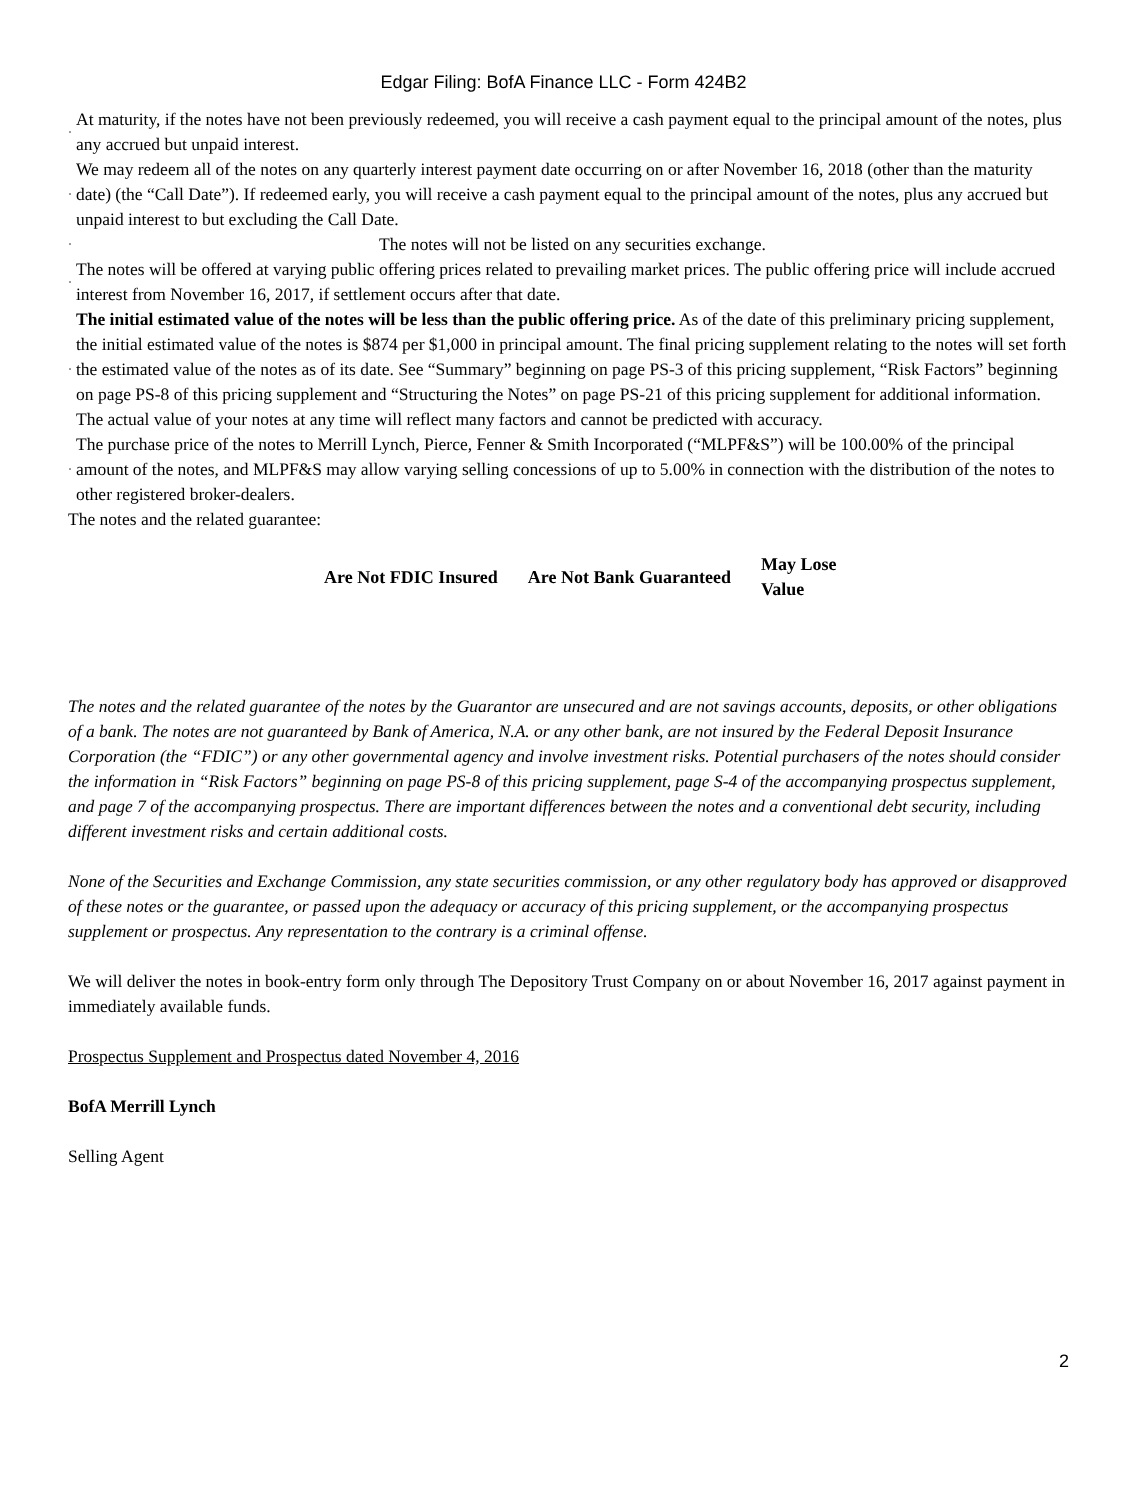Edgar Filing: BofA Finance LLC - Form 424B2
| · | At maturity, if the notes have not been previously redeemed, you will receive a cash payment equal to the principal amount of the notes, plus any accrued but unpaid interest. |
| · | We may redeem all of the notes on any quarterly interest payment date occurring on or after November 16, 2018 (other than the maturity date) (the “Call Date”). If redeemed early, you will receive a cash payment equal to the principal amount of the notes, plus any accrued but unpaid interest to but excluding the Call Date. |
| · | The notes will not be listed on any securities exchange. |
| · | The notes will be offered at varying public offering prices related to prevailing market prices. The public offering price will include accrued interest from November 16, 2017, if settlement occurs after that date. |
| · | The initial estimated value of the notes will be less than the public offering price. As of the date of this preliminary pricing supplement, the initial estimated value of the notes is $874 per $1,000 in principal amount. The final pricing supplement relating to the notes will set forth the estimated value of the notes as of its date. See “Summary” beginning on page PS-3 of this pricing supplement, “Risk Factors” beginning on page PS-8 of this pricing supplement and “Structuring the Notes” on page PS-21 of this pricing supplement for additional information. The actual value of your notes at any time will reflect many factors and cannot be predicted with accuracy. |
| · | The purchase price of the notes to Merrill Lynch, Pierce, Fenner & Smith Incorporated (“MLPF&S”) will be 100.00% of the principal amount of the notes, and MLPF&S may allow varying selling concessions of up to 5.00% in connection with the distribution of the notes to other registered broker-dealers. |
The notes and the related guarantee:
| Are Not FDIC Insured | Are Not Bank Guaranteed | May Lose Value |
The notes and the related guarantee of the notes by the Guarantor are unsecured and are not savings accounts, deposits, or other obligations of a bank. The notes are not guaranteed by Bank of America, N.A. or any other bank, are not insured by the Federal Deposit Insurance Corporation (the “FDIC”) or any other governmental agency and involve investment risks. Potential purchasers of the notes should consider the information in “Risk Factors” beginning on page PS-8 of this pricing supplement, page S-4 of the accompanying prospectus supplement, and page 7 of the accompanying prospectus. There are important differences between the notes and a conventional debt security, including different investment risks and certain additional costs.
None of the Securities and Exchange Commission, any state securities commission, or any other regulatory body has approved or disapproved of these notes or the guarantee, or passed upon the adequacy or accuracy of this pricing supplement, or the accompanying prospectus supplement or prospectus. Any representation to the contrary is a criminal offense.
We will deliver the notes in book-entry form only through The Depository Trust Company on or about November 16, 2017 against payment in immediately available funds.
Prospectus Supplement and Prospectus dated November 4, 2016
BofA Merrill Lynch
Selling Agent
2